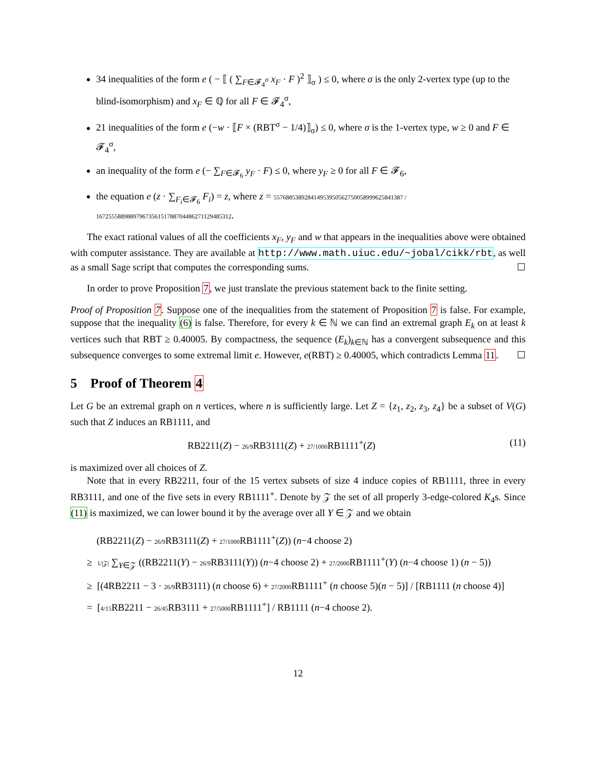34 inequalities of the form e ( − ⟦ ( ∑<sub>F∈𝓕<sub>4</sub><sup>σ</sup></sub> x<sub>F</sub> · F )<sup>2</sup> ⟧<sub>σ</sub> ) ≤ 0, where σ is the only 2-vertex type (up to the blind-isomorphism) and x<sub>F</sub> ∈ ℚ for all F ∈ 𝓕<sub>4</sub><sup>σ</sup>,
21 inequalities of the form e (−w · ⟦F × (RBT<sup>σ</sup> − 1/4)⟧<sub>σ</sub>) ≤ 0, where σ is the 1-vertex type, w ≥ 0 and F ∈ 𝓕<sub>4</sub><sup>σ</sup>,
an inequality of the form e (− ∑<sub>F∈𝓕<sub>6</sub></sub> y<sub>F</sub> · F) ≤ 0, where y<sub>F</sub> ≥ 0 for all F ∈ 𝓕<sub>6</sub>,
the equation e (z · ∑<sub>F<sub>i</sub>∈𝓕<sub>6</sub></sub> F<sub>i</sub>) = z, where z = 557688538928414953950562750058999625841387 / 167255588988979673561517887044862711294853​12.
The exact rational values of all the coefficients x<sub>F</sub>, y<sub>F</sub> and w that appears in the inequalities above were obtained with computer assistance. They are available at http://www.math.uiuc.edu/~jobal/cikk/rbt, as well as a small Sage script that computes the corresponding sums. ☐
In order to prove Proposition 7, we just translate the previous statement back to the finite setting.
Proof of Proposition 7. Suppose one of the inequalities from the statement of Proposition 7 is false. For example, suppose that the inequality (6) is false. Therefore, for every k ∈ ℕ we can find an extremal graph E<sub>k</sub> on at least k vertices such that RBT ≥ 0.40005. By compactness, the sequence (E<sub>k</sub>)<sub>k∈ℕ</sub> has a convergent subsequence and this subsequence converges to some extremal limit e. However, e(RBT) ≥ 0.40005, which contradicts Lemma 11. ☐
5 Proof of Theorem 4
Let G be an extremal graph on n vertices, where n is sufficiently large. Let Z = {z<sub>1</sub>, z<sub>2</sub>, z<sub>3</sub>, z<sub>4</sub>} be a subset of V(G) such that Z induces an RB1111, and
RB2211(Z) − 26/9 RB3111(Z) + 27/1000 RB1111<sup>+</sup>(Z) (11)
is maximized over all choices of Z.
Note that in every RB2211, four of the 15 vertex subsets of size 4 induce copies of RB1111, three in every RB3111, and one of the five sets in every RB1111<sup>+</sup>. Denote by 𝒵 the set of all properly 3-edge-colored K<sub>4</sub>s. Since (11) is maximized, we can lower bound it by the average over all Y ∈ 𝒵 and we obtain
(RB2211(Z) − 26/9 RB3111(Z) + 27/1000 RB1111<sup>+</sup>(Z)) (n−4 choose 2)
≥ 1/|𝒵| ∑<sub>Y∈𝒵</sub> ((RB2211(Y) − 26/9 RB3111(Y)) (n−4 choose 2) + 27/2000 RB1111<sup>+</sup>(Y) (n−4 choose 1) (n − 5))
≥ [(4RB2211 − 3 · 26/9 RB3111) (n choose 6) + 27/2000 RB1111<sup>+</sup> (n choose 5)(n − 5)] / [RB1111 (n choose 4)]
= [4/15 RB2211 − 26/45 RB3111 + 27/5000 RB1111<sup>+</sup>] / RB1111 (n−4 choose 2).
12